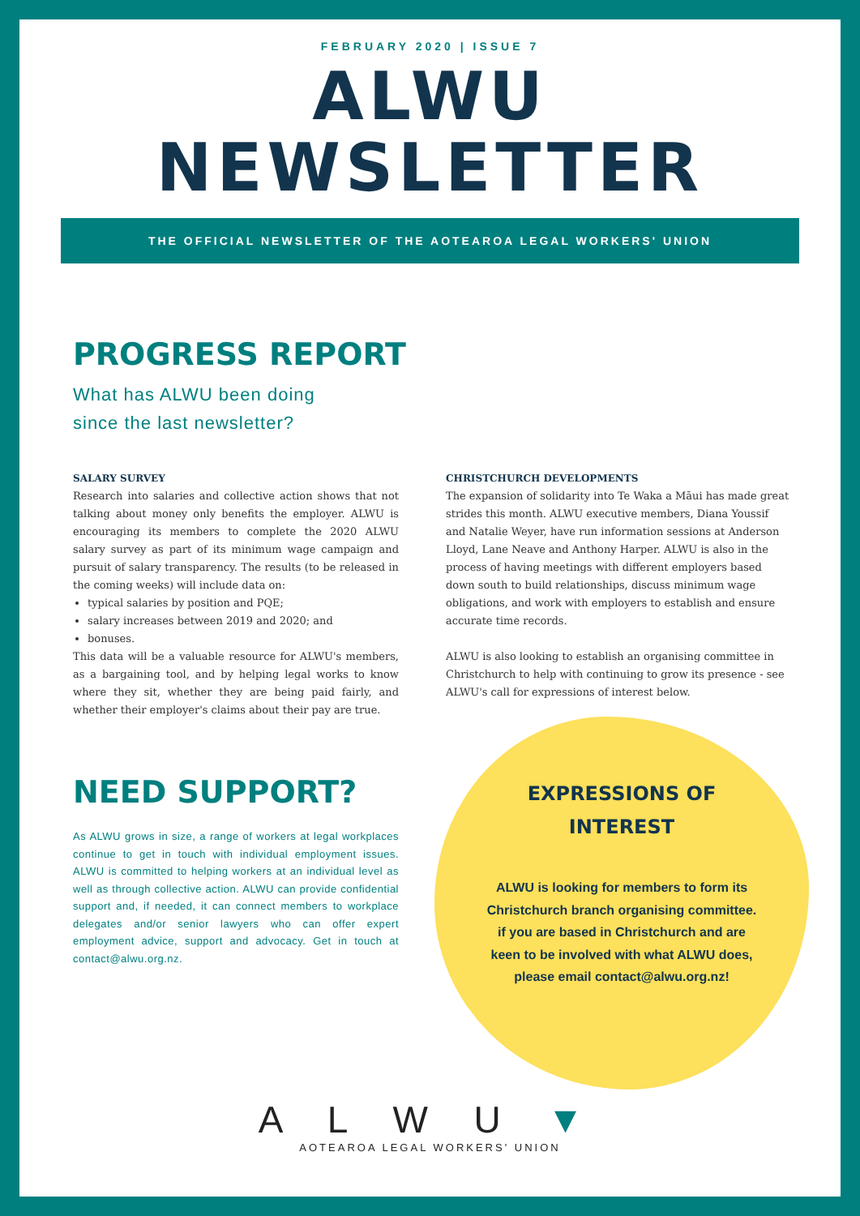FEBRUARY 2020 | ISSUE 7
ALWU
NEWSLETTER
THE OFFICIAL NEWSLETTER OF THE AOTEAROA LEGAL WORKERS' UNION
PROGRESS REPORT
What has ALWU been doing
since the last newsletter?
SALARY SURVEY
Research into salaries and collective action shows that not talking about money only benefits the employer. ALWU is encouraging its members to complete the 2020 ALWU salary survey as part of its minimum wage campaign and pursuit of salary transparency. The results (to be released in the coming weeks) will include data on:
typical salaries by position and PQE;
salary increases between 2019 and 2020; and
bonuses.
This data will be a valuable resource for ALWU's members, as a bargaining tool, and by helping legal works to know where they sit, whether they are being paid fairly, and whether their employer's claims about their pay are true.
CHRISTCHURCH DEVELOPMENTS
The expansion of solidarity into Te Waka a Māui has made great strides this month. ALWU executive members, Diana Youssif and Natalie Weyer, have run information sessions at Anderson Lloyd, Lane Neave and Anthony Harper. ALWU is also in the process of having meetings with different employers based down south to build relationships, discuss minimum wage obligations, and work with employers to establish and ensure accurate time records.
ALWU is also looking to establish an organising committee in Christchurch to help with continuing to grow its presence - see ALWU's call for expressions of interest below.
NEED SUPPORT?
As ALWU grows in size, a range of workers at legal workplaces continue to get in touch with individual employment issues. ALWU is committed to helping workers at an individual level as well as through collective action. ALWU can provide confidential support and, if needed, it can connect members to workplace delegates and/or senior lawyers who can offer expert employment advice, support and advocacy. Get in touch at contact@alwu.org.nz.
EXPRESSIONS OF
INTEREST
ALWU is looking for members to form its Christchurch branch organising committee. if you are based in Christchurch and are keen to be involved with what ALWU does, please email contact@alwu.org.nz!
A L W U ▼
AOTEAROA LEGAL WORKERS' UNION